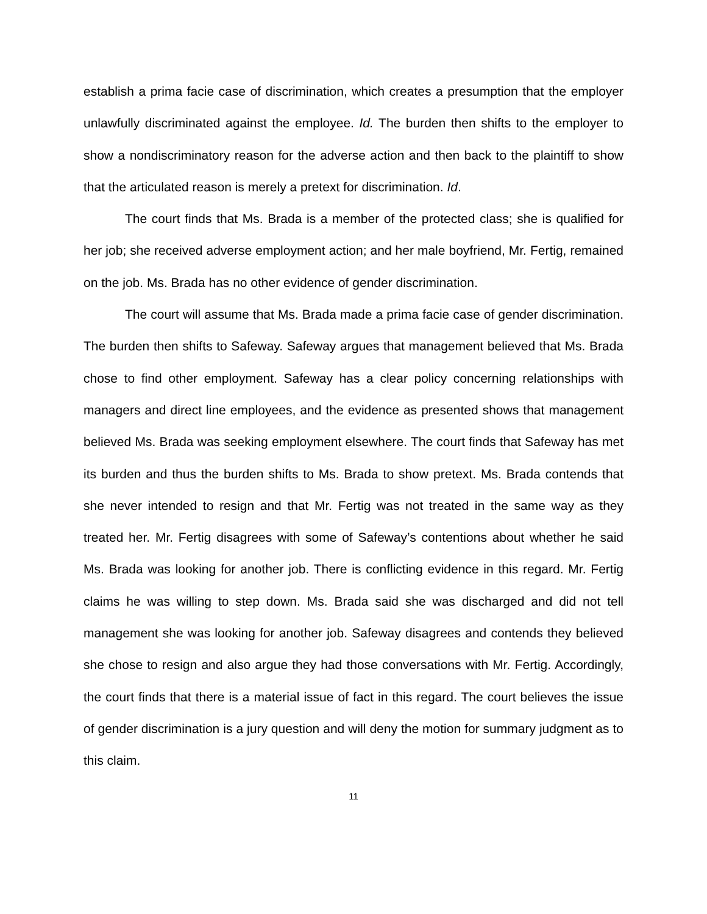establish a prima facie case of discrimination, which creates a presumption that the employer unlawfully discriminated against the employee. Id. The burden then shifts to the employer to show a nondiscriminatory reason for the adverse action and then back to the plaintiff to show that the articulated reason is merely a pretext for discrimination. Id.
The court finds that Ms. Brada is a member of the protected class; she is qualified for her job; she received adverse employment action; and her male boyfriend, Mr. Fertig, remained on the job. Ms. Brada has no other evidence of gender discrimination.
The court will assume that Ms. Brada made a prima facie case of gender discrimination. The burden then shifts to Safeway. Safeway argues that management believed that Ms. Brada chose to find other employment. Safeway has a clear policy concerning relationships with managers and direct line employees, and the evidence as presented shows that management believed Ms. Brada was seeking employment elsewhere. The court finds that Safeway has met its burden and thus the burden shifts to Ms. Brada to show pretext. Ms. Brada contends that she never intended to resign and that Mr. Fertig was not treated in the same way as they treated her. Mr. Fertig disagrees with some of Safeway’s contentions about whether he said Ms. Brada was looking for another job. There is conflicting evidence in this regard. Mr. Fertig claims he was willing to step down. Ms. Brada said she was discharged and did not tell management she was looking for another job. Safeway disagrees and contends they believed she chose to resign and also argue they had those conversations with Mr. Fertig. Accordingly, the court finds that there is a material issue of fact in this regard. The court believes the issue of gender discrimination is a jury question and will deny the motion for summary judgment as to this claim.
11